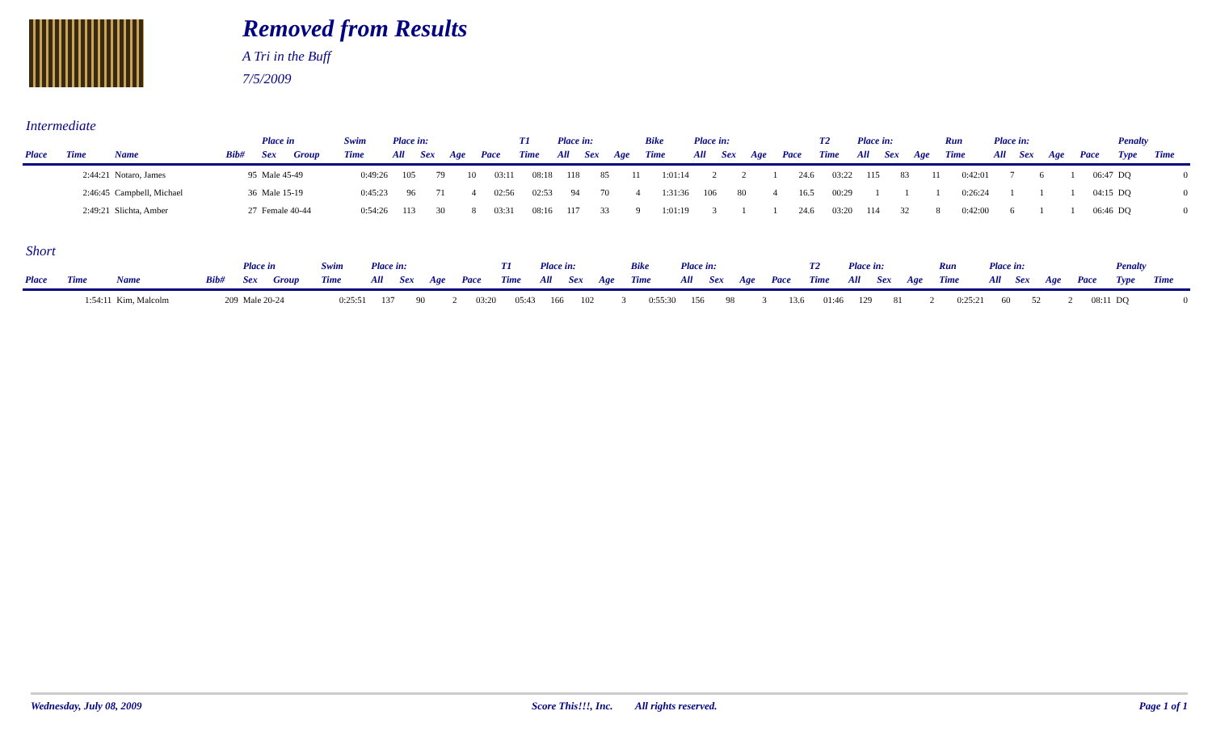Removed from Results
A Tri in the Buff
7/5/2009
Intermediate
| | | | | Place in | | Swim | Place in: | | | | T1 | Place in: | | | Bike | Place in: | | | | T2 | Place in: | | | Run | Place in: | | | | Penalty | |
| --- | --- | --- | --- | --- | --- | --- | --- | --- | --- | --- | --- | --- | --- | --- | --- | --- | --- | --- | --- | --- | --- | --- | --- | --- | --- | --- | --- | --- | --- | --- |
| Place | Time | Name | Bib# | Sex | Group | Time | All | Sex | Age | Pace | Time | All | Sex | Age | Time | All | Sex | Age | Pace | Time | All | Sex | Age | Time | All | Sex | Age | Pace | Type | Time |
| | 2:44:21 | Notaro, James | 95 | Male 45-49 | | 0:49:26 | 105 | 79 | 10 | 03:11 | 08:18 | 118 | 85 | 11 | 1:01:14 | 2 | 2 | 1 | 24.6 | 03:22 | 115 | 83 | 11 | 0:42:01 | 7 | 6 | 1 | 06:47 | DQ | 0 |
| | 2:46:45 | Campbell, Michael | 36 | Male 15-19 | | 0:45:23 | 96 | 71 | 4 | 02:56 | 02:53 | 94 | 70 | 4 | 1:31:36 | 106 | 80 | 4 | 16.5 | 00:29 | 1 | 1 | 1 | 0:26:24 | 1 | 1 | 1 | 04:15 | DQ | 0 |
| | 2:49:21 | Slichta, Amber | 27 | Female 40-44 | | 0:54:26 | 113 | 30 | 8 | 03:31 | 08:16 | 117 | 33 | 9 | 1:01:19 | 3 | 1 | 1 | 24.6 | 03:20 | 114 | 32 | 8 | 0:42:00 | 6 | 1 | 1 | 06:46 | DQ | 0 |
Short
| | | | | Place in | | Swim | Place in: | | | | T1 | Place in: | | | Bike | Place in: | | | | T2 | Place in: | | | Run | Place in: | | | | Penalty | |
| --- | --- | --- | --- | --- | --- | --- | --- | --- | --- | --- | --- | --- | --- | --- | --- | --- | --- | --- | --- | --- | --- | --- | --- | --- | --- | --- | --- | --- | --- | --- |
| Place | Time | Name | Bib# | Sex | Group | Time | All | Sex | Age | Pace | Time | All | Sex | Age | Time | All | Sex | Age | Pace | Time | All | Sex | Age | Time | All | Sex | Age | Pace | Type | Time |
| | 1:54:11 | Kim, Malcolm | 209 | Male 20-24 | | 0:25:51 | 137 | 90 | 2 | 03:20 | 05:43 | 166 | 102 | 3 | 0:55:30 | 156 | 98 | 3 | 13.6 | 01:46 | 129 | 81 | 2 | 0:25:21 | 60 | 52 | 2 | 08:11 | DQ | 0 |
Wednesday, July 08, 2009 Score This!!!, Inc. All rights reserved. Page 1 of 1